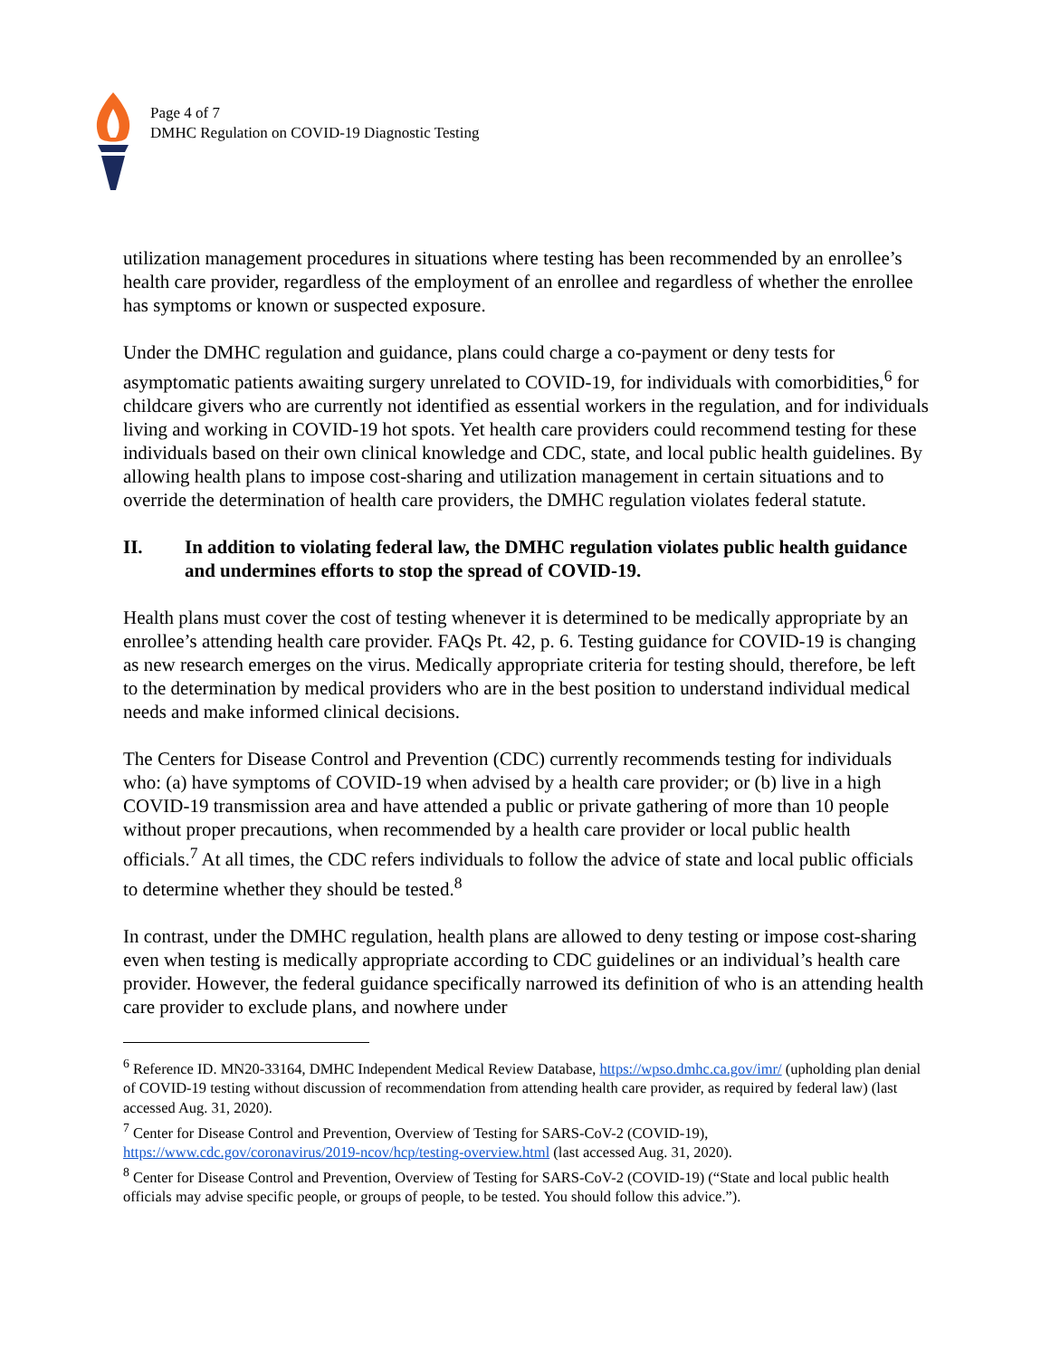Page 4 of 7
DMHC Regulation on COVID-19 Diagnostic Testing
utilization management procedures in situations where testing has been recommended by an enrollee’s health care provider, regardless of the employment of an enrollee and regardless of whether the enrollee has symptoms or known or suspected exposure.
Under the DMHC regulation and guidance, plans could charge a co-payment or deny tests for asymptomatic patients awaiting surgery unrelated to COVID-19, for individuals with comorbidities,<sup>6</sup> for childcare givers who are currently not identified as essential workers in the regulation, and for individuals living and working in COVID-19 hot spots. Yet health care providers could recommend testing for these individuals based on their own clinical knowledge and CDC, state, and local public health guidelines. By allowing health plans to impose cost-sharing and utilization management in certain situations and to override the determination of health care providers, the DMHC regulation violates federal statute.
II. In addition to violating federal law, the DMHC regulation violates public health guidance and undermines efforts to stop the spread of COVID-19.
Health plans must cover the cost of testing whenever it is determined to be medically appropriate by an enrollee’s attending health care provider. FAQs Pt. 42, p. 6. Testing guidance for COVID-19 is changing as new research emerges on the virus. Medically appropriate criteria for testing should, therefore, be left to the determination by medical providers who are in the best position to understand individual medical needs and make informed clinical decisions.
The Centers for Disease Control and Prevention (CDC) currently recommends testing for individuals who: (a) have symptoms of COVID-19 when advised by a health care provider; or (b) live in a high COVID-19 transmission area and have attended a public or private gathering of more than 10 people without proper precautions, when recommended by a health care provider or local public health officials.<sup>7</sup> At all times, the CDC refers individuals to follow the advice of state and local public officials to determine whether they should be tested.<sup>8</sup>
In contrast, under the DMHC regulation, health plans are allowed to deny testing or impose cost-sharing even when testing is medically appropriate according to CDC guidelines or an individual’s health care provider. However, the federal guidance specifically narrowed its definition of who is an attending health care provider to exclude plans, and nowhere under
<sup>6</sup> Reference ID. MN20-33164, DMHC Independent Medical Review Database, https://wpso.dmhc.ca.gov/imr/ (upholding plan denial of COVID-19 testing without discussion of recommendation from attending health care provider, as required by federal law) (last accessed Aug. 31, 2020).
<sup>7</sup> Center for Disease Control and Prevention, Overview of Testing for SARS-CoV-2 (COVID-19), https://www.cdc.gov/coronavirus/2019-ncov/hcp/testing-overview.html (last accessed Aug. 31, 2020).
<sup>8</sup> Center for Disease Control and Prevention, Overview of Testing for SARS-CoV-2 (COVID-19) (“State and local public health officials may advise specific people, or groups of people, to be tested. You should follow this advice.”).